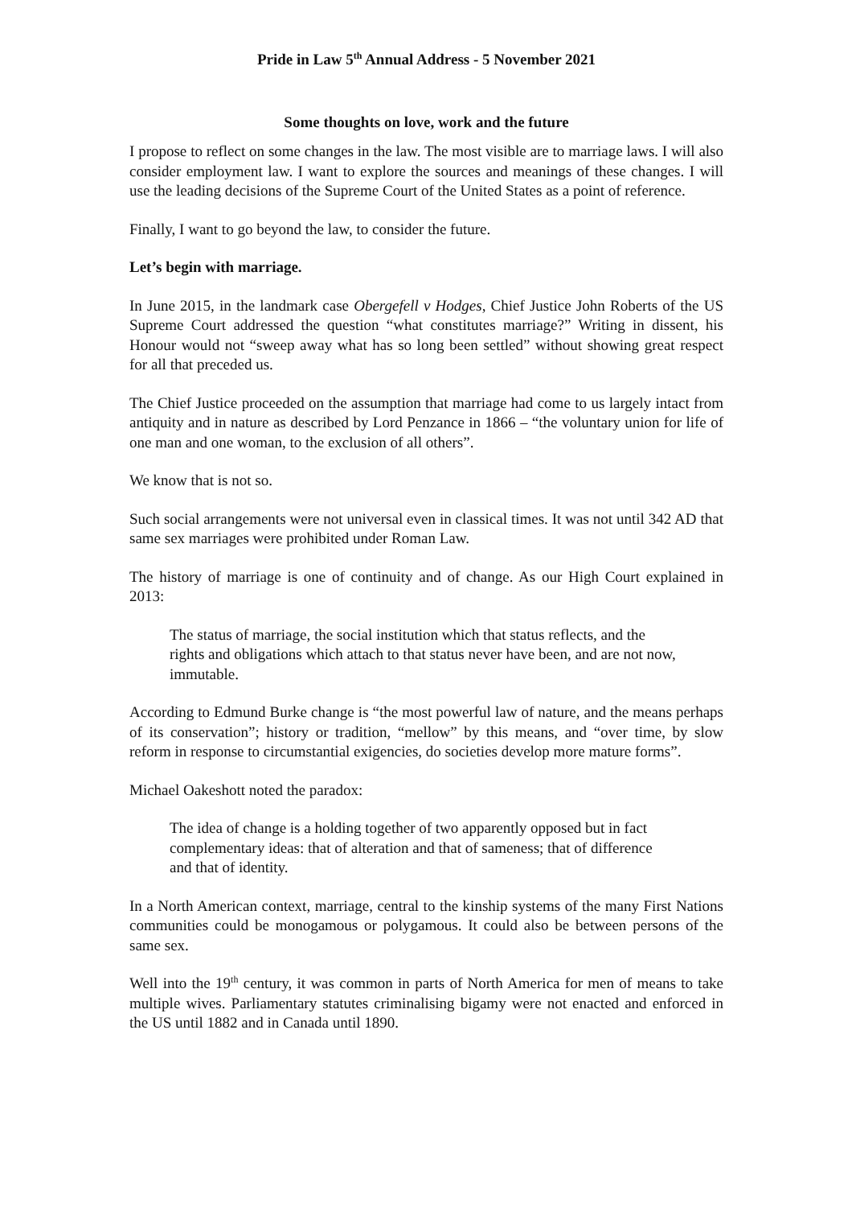Pride in Law 5<sup>th</sup> Annual Address - 5 November 2021
Some thoughts on love, work and the future
I propose to reflect on some changes in the law. The most visible are to marriage laws. I will also consider employment law. I want to explore the sources and meanings of these changes. I will use the leading decisions of the Supreme Court of the United States as a point of reference.
Finally, I want to go beyond the law, to consider the future.
Let’s begin with marriage.
In June 2015, in the landmark case Obergefell v Hodges, Chief Justice John Roberts of the US Supreme Court addressed the question “what constitutes marriage?” Writing in dissent, his Honour would not “sweep away what has so long been settled” without showing great respect for all that preceded us.
The Chief Justice proceeded on the assumption that marriage had come to us largely intact from antiquity and in nature as described by Lord Penzance in 1866 – “the voluntary union for life of one man and one woman, to the exclusion of all others”.
We know that is not so.
Such social arrangements were not universal even in classical times. It was not until 342 AD that same sex marriages were prohibited under Roman Law.
The history of marriage is one of continuity and of change. As our High Court explained in 2013:
The status of marriage, the social institution which that status reflects, and the rights and obligations which attach to that status never have been, and are not now, immutable.
According to Edmund Burke change is “the most powerful law of nature, and the means perhaps of its conservation”; history or tradition, “mellow” by this means, and “over time, by slow reform in response to circumstantial exigencies, do societies develop more mature forms”.
Michael Oakeshott noted the paradox:
The idea of change is a holding together of two apparently opposed but in fact complementary ideas: that of alteration and that of sameness; that of difference and that of identity.
In a North American context, marriage, central to the kinship systems of the many First Nations communities could be monogamous or polygamous. It could also be between persons of the same sex.
Well into the 19<sup>th</sup> century, it was common in parts of North America for men of means to take multiple wives. Parliamentary statutes criminalising bigamy were not enacted and enforced in the US until 1882 and in Canada until 1890.